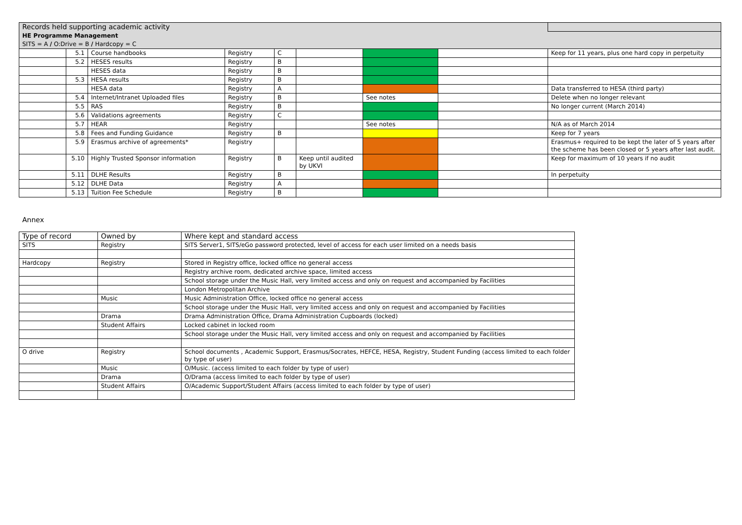| Records held supporting academic activity | | | | | | | | |
| HE Programme Management | | | | | | | | |
| SITS = A / O:Drive = B / Hardcopy = C | | | | | | | | |
| | 5.1 | Course handbooks | Registry | C | | | | Keep for 11 years, plus one hard copy in perpetuity |
| | 5.2 | HESES results | Registry | B | | | | |
| | | HESES data | Registry | B | | | | |
| | 5.3 | HESA results | Registry | B | | | | |
| | | HESA data | Registry | A | | | | Data transferred to HESA (third party) |
| | 5.4 | Internet/Intranet Uploaded files | Registry | B | | See notes | | Delete when no longer relevant |
| | 5.5 | RAS | Registry | B | | | | No longer current (March 2014) |
| | 5.6 | Validations agreements | Registry | C | | | | |
| | 5.7 | HEAR | Registry | | | See notes | | N/A as of March 2014 |
| | 5.8 | Fees and Funding Guidance | Registry | B | | | | Keep for 7 years |
| | 5.9 | Erasmus archive of agreements* | Registry | | | | | Erasmus+ required to be kept the later of 5 years after the scheme has been closed or 5 years after last audit. |
| | 5.10 | Highly Trusted Sponsor information | Registry | B | Keep until audited by UKVI | | | Keep for maximum of 10 years if no audit |
| | 5.11 | DLHE Results | Registry | B | | | | In perpetuity |
| | 5.12 | DLHE Data | Registry | A | | | | |
| | 5.13 | Tuition Fee Schedule | Registry | B | | | | |
Annex
| Type of record | Owned by | Where kept and standard access |
| --- | --- | --- |
| SITS | Registry | SITS Server1, SITS/eGo password protected, level of access for each user limited on a needs basis |
| Hardcopy | Registry | Stored in Registry office, locked office no general access |
| | | Registry archive room, dedicated archive space, limited access |
| | | School storage under the Music Hall, very limited access and only on request and accompanied by Facilities |
| | | London Metropolitan Archive |
| | Music | Music Administration Office, locked office no general access |
| | | School storage under the Music Hall, very limited access and only on request and accompanied by Facilities |
| | Drama | Drama Administration Office, Drama Administration Cupboards (locked) |
| | Student Affairs | Locked cabinet in locked room |
| | | School storage under the Music Hall, very limited access and only on request and accompanied by Facilities |
| O drive | Registry | School documents , Academic Support, Erasmus/Socrates, HEFCE, HESA, Registry, Student Funding (access limited to each folder by type of user) |
| | Music | O/Music. (access limited to each folder by type of user) |
| | Drama | O/Drama (access limited to each folder by type of user) |
| | Student Affairs | O/Academic Support/Student Affairs (access limited to each folder by type of user) |